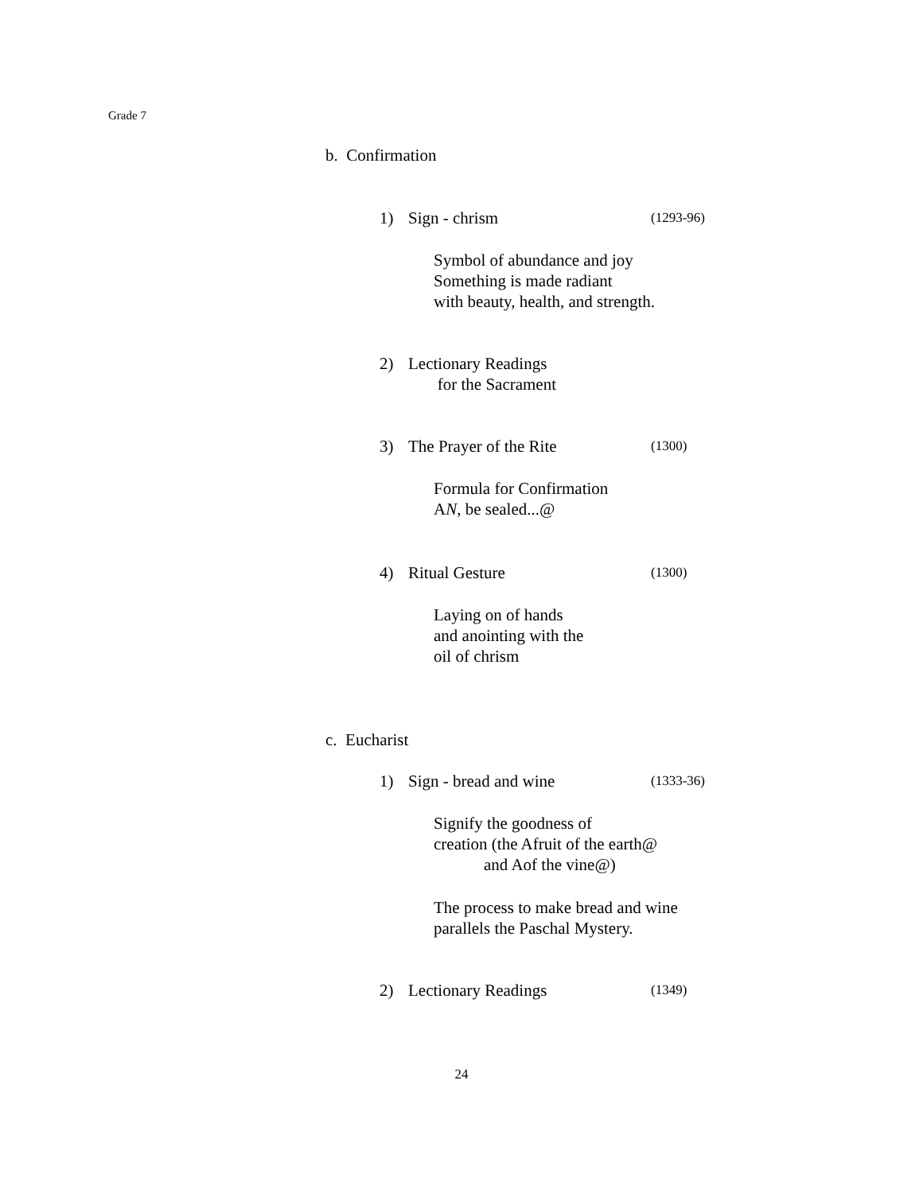Grade 7
b. Confirmation
1) Sign - chrism
(1293-96)
Symbol of abundance and joy
Something is made radiant
with beauty, health, and strength.
2) Lectionary Readings
for the Sacrament
3) The Prayer of the Rite
(1300)
Formula for Confirmation
AN, be sealed...@
4) Ritual Gesture
(1300)
Laying on of hands
and anointing with the
oil of chrism
c. Eucharist
1) Sign - bread and wine
(1333-36)
Signify the goodness of
creation (the Afruit of the earth@
and Aof the vine@)
The process to make bread and wine
parallels the Paschal Mystery.
2) Lectionary Readings
(1349)
24